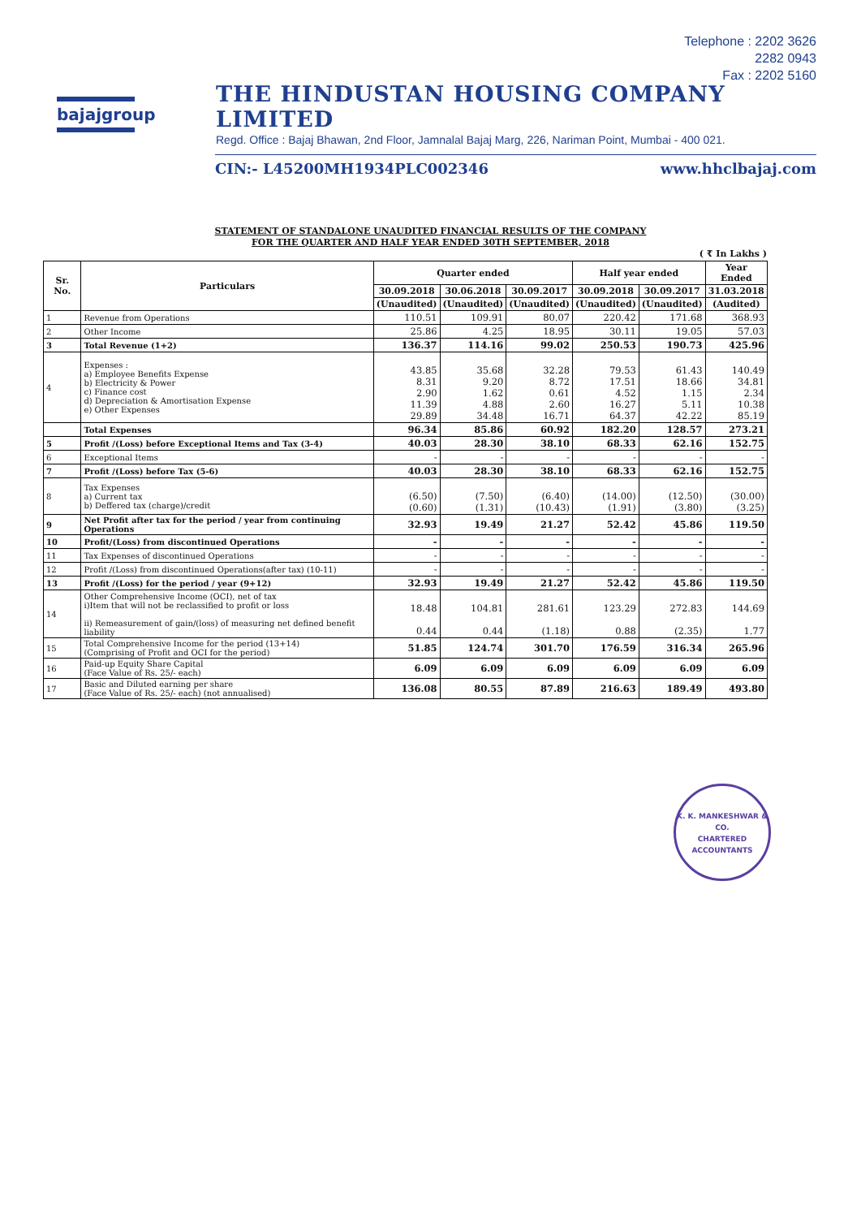Telephone : 2202 3626
2282 0943
Fax : 2202 5160
bajajgroup
THE HINDUSTAN HOUSING COMPANY LIMITED
Regd. Office : Bajaj Bhawan, 2nd Floor, Jamnalal Bajaj Marg, 226, Nariman Point, Mumbai - 400 021.
CIN:- L45200MH1934PLC002346 www.hhclbajaj.com
STATEMENT OF STANDALONE UNAUDITED FINANCIAL RESULTS OF THE COMPANY
FOR THE QUARTER AND HALF YEAR ENDED 30TH SEPTEMBER, 2018
( ₹ In Lakhs )
| Sr. No. | Particulars | Quarter ended | | | Half year ended | | Year Ended |
| --- | --- | --- | --- | --- | --- | --- | --- |
| | | 30.09.2018 | 30.06.2018 | 30.09.2017 | 30.09.2018 | 30.09.2017 | 31.03.2018 |
| | | (Unaudited) | (Unaudited) | (Unaudited) | (Unaudited) | (Unaudited) | (Audited) |
| 1 | Revenue from Operations | 110.51 | 109.91 | 80.07 | 220.42 | 171.68 | 368.93 |
| 2 | Other Income | 25.86 | 4.25 | 18.95 | 30.11 | 19.05 | 57.03 |
| 3 | Total Revenue (1+2) | 136.37 | 114.16 | 99.02 | 250.53 | 190.73 | 425.96 |
| 4 | Expenses : a) Employee Benefits Expense b) Electricity & Power c) Finance cost d) Depreciation & Amortisation Expense e) Other Expenses | 43.85 8.31 2.90 11.39 29.89 | 35.68 9.20 1.62 4.88 34.48 | 32.28 8.72 0.61 2.60 16.71 | 79.53 17.51 4.52 16.27 64.37 | 61.43 18.66 1.15 5.11 42.22 | 140.49 34.81 2.34 10.38 85.19 |
| | Total Expenses | 96.34 | 85.86 | 60.92 | 182.20 | 128.57 | 273.21 |
| 5 | Profit /(Loss) before Exceptional Items and Tax (3-4) | 40.03 | 28.30 | 38.10 | 68.33 | 62.16 | 152.75 |
| 6 | Exceptional Items | - | - | - | - | - | - |
| 7 | Profit /(Loss) before Tax (5-6) | 40.03 | 28.30 | 38.10 | 68.33 | 62.16 | 152.75 |
| 8 | Tax Expenses a) Current tax b) Deffered tax (charge)/credit | (6.50) (0.60) | (7.50) (1.31) | (6.40) (10.43) | (14.00) (1.91) | (12.50) (3.80) | (30.00) (3.25) |
| 9 | Net Profit after tax for the period / year from continuing Operations | 32.93 | 19.49 | 21.27 | 52.42 | 45.86 | 119.50 |
| 10 | Profit/(Loss) from discontinued Operations | - | - | - | - | - | - |
| 11 | Tax Expenses of discontinued Operations | - | - | - | - | - | - |
| 12 | Profit /(Loss) from discontinued Operations(after tax) (10-11) | - | - | - | - | - | - |
| 13 | Profit /(Loss) for the period / year (9+12) | 32.93 | 19.49 | 21.27 | 52.42 | 45.86 | 119.50 |
| 14 | Other Comprehensive Income (OCI), net of tax i)Item that will not be reclassified to profit or loss ii) Remeasurement of gain/(loss) of measuring net defined benefit liability | 18.48 0.44 | 104.81 0.44 | 281.61 (1.18) | 123.29 0.88 | 272.83 (2.35) | 144.69 1.77 |
| 15 | Total Comprehensive Income for the period (13+14) (Comprising of Profit and OCI for the period) | 51.85 | 124.74 | 301.70 | 176.59 | 316.34 | 265.96 |
| 16 | Paid-up Equity Share Capital (Face Value of Rs. 25/- each) | 6.09 | 6.09 | 6.09 | 6.09 | 6.09 | 6.09 |
| 17 | Basic and Diluted earning per share (Face Value of Rs. 25/- each) (not annualised) | 136.08 | 80.55 | 87.89 | 216.63 | 189.49 | 493.80 |
K. K. MANKESHWAR & CO.
CHARTERED
ACCOUNTANTS